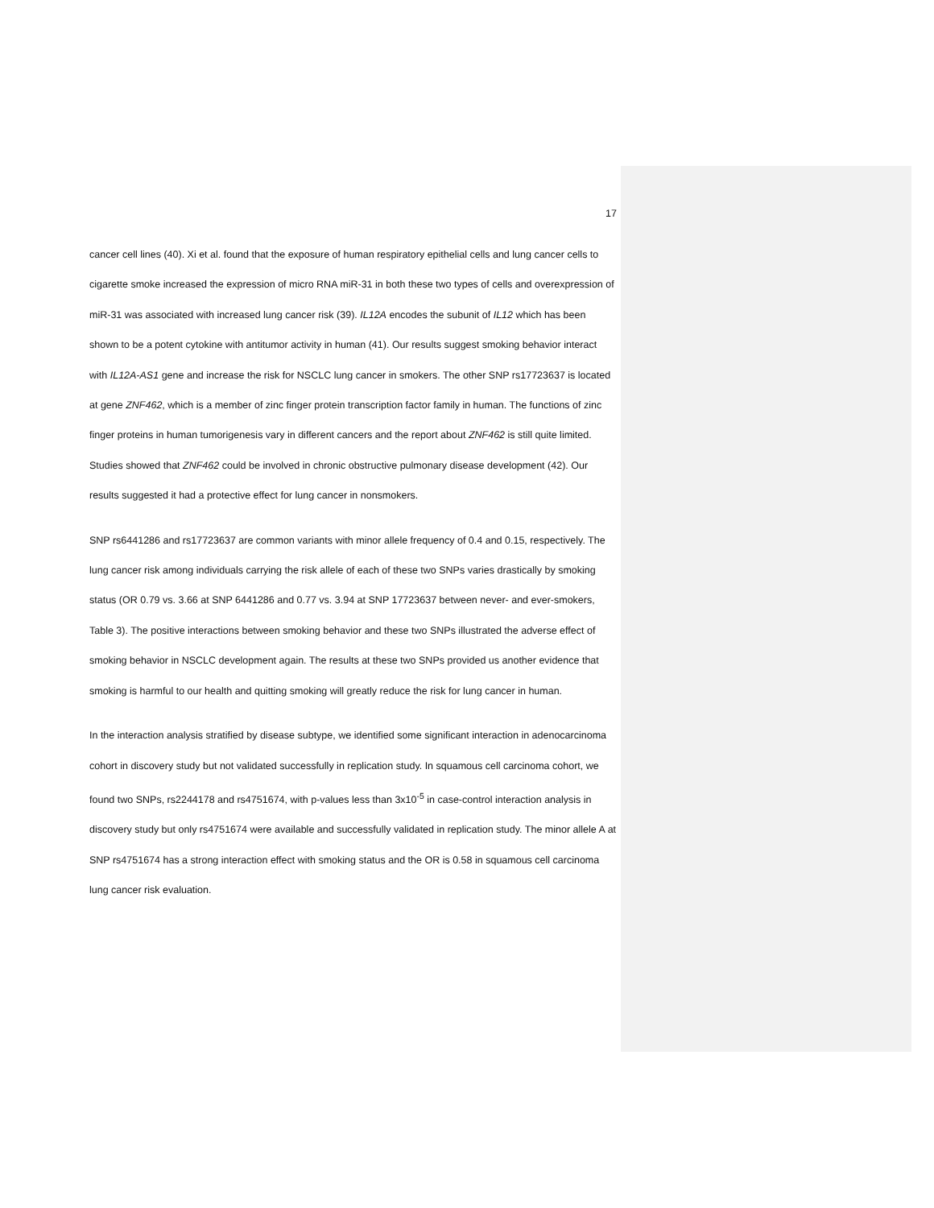17
cancer cell lines (40). Xi et al. found that the exposure of human respiratory epithelial cells and lung cancer cells to cigarette smoke increased the expression of micro RNA miR-31 in both these two types of cells and overexpression of miR-31 was associated with increased lung cancer risk (39). IL12A encodes the subunit of IL12 which has been shown to be a potent cytokine with antitumor activity in human (41). Our results suggest smoking behavior interact with IL12A-AS1 gene and increase the risk for NSCLC lung cancer in smokers. The other SNP rs17723637 is located at gene ZNF462, which is a member of zinc finger protein transcription factor family in human. The functions of zinc finger proteins in human tumorigenesis vary in different cancers and the report about ZNF462 is still quite limited. Studies showed that ZNF462 could be involved in chronic obstructive pulmonary disease development (42). Our results suggested it had a protective effect for lung cancer in nonsmokers.
SNP rs6441286 and rs17723637 are common variants with minor allele frequency of 0.4 and 0.15, respectively. The lung cancer risk among individuals carrying the risk allele of each of these two SNPs varies drastically by smoking status (OR 0.79 vs. 3.66 at SNP 6441286 and 0.77 vs. 3.94 at SNP 17723637 between never- and ever-smokers, Table 3). The positive interactions between smoking behavior and these two SNPs illustrated the adverse effect of smoking behavior in NSCLC development again. The results at these two SNPs provided us another evidence that smoking is harmful to our health and quitting smoking will greatly reduce the risk for lung cancer in human.
In the interaction analysis stratified by disease subtype, we identified some significant interaction in adenocarcinoma cohort in discovery study but not validated successfully in replication study. In squamous cell carcinoma cohort, we found two SNPs, rs2244178 and rs4751674, with p-values less than 3x10<sup>-5</sup> in case-control interaction analysis in discovery study but only rs4751674 were available and successfully validated in replication study. The minor allele A at SNP rs4751674 has a strong interaction effect with smoking status and the OR is 0.58 in squamous cell carcinoma lung cancer risk evaluation.